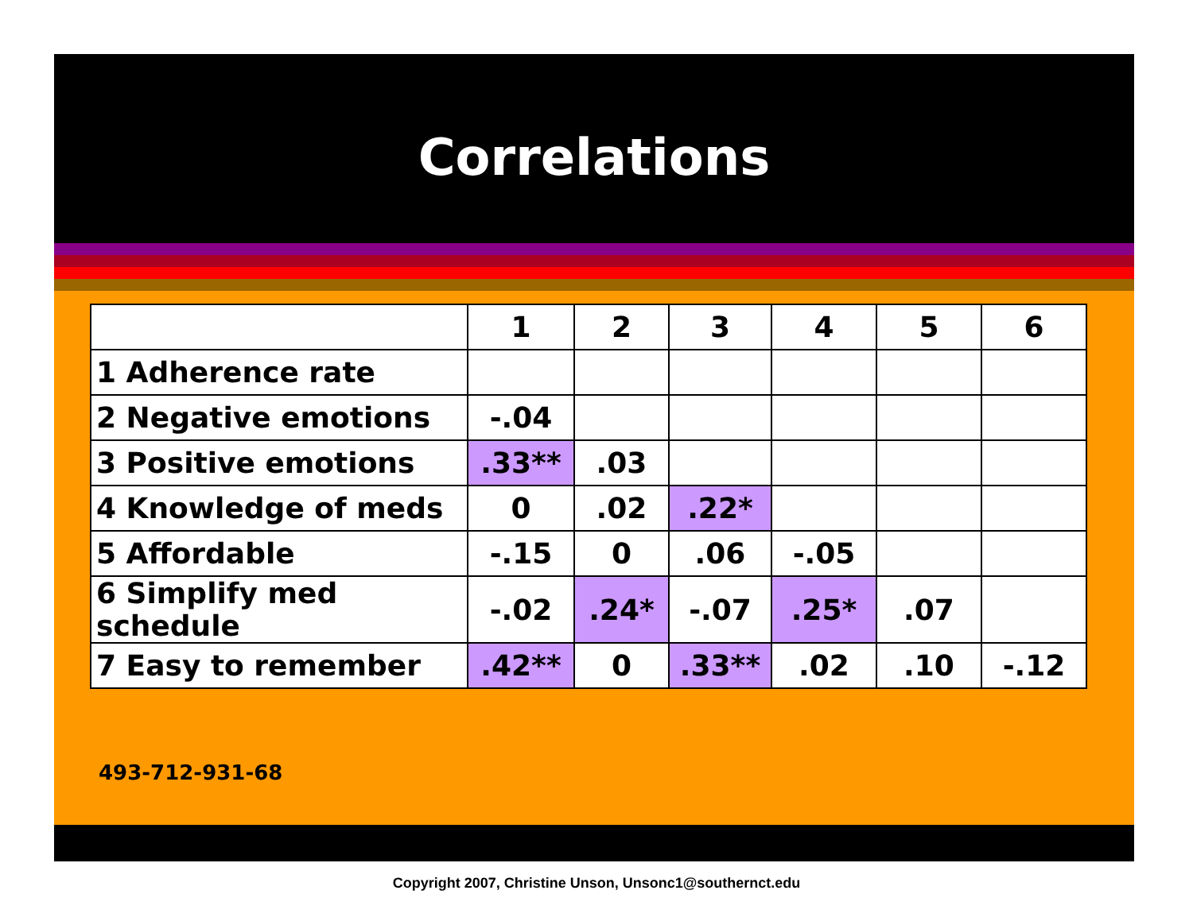Correlations
| | 1 | 2 | 3 | 4 | 5 | 6 |
| --- | --- | --- | --- | --- | --- | --- |
| 1 Adherence rate | | | | | | |
| 2 Negative emotions | -.04 | | | | | |
| 3 Positive emotions | .33** | .03 | | | | |
| 4 Knowledge of meds | 0 | .02 | .22* | | | |
| 5 Affordable | -.15 | 0 | .06 | -.05 | | |
| 6 Simplify med schedule | -.02 | .24* | -.07 | .25* | .07 | |
| 7 Easy to remember | .42** | 0 | .33** | .02 | .10 | -.12 |
493-712-931-68
Copyright 2007, Christine Unson, Unsonc1@southernct.edu